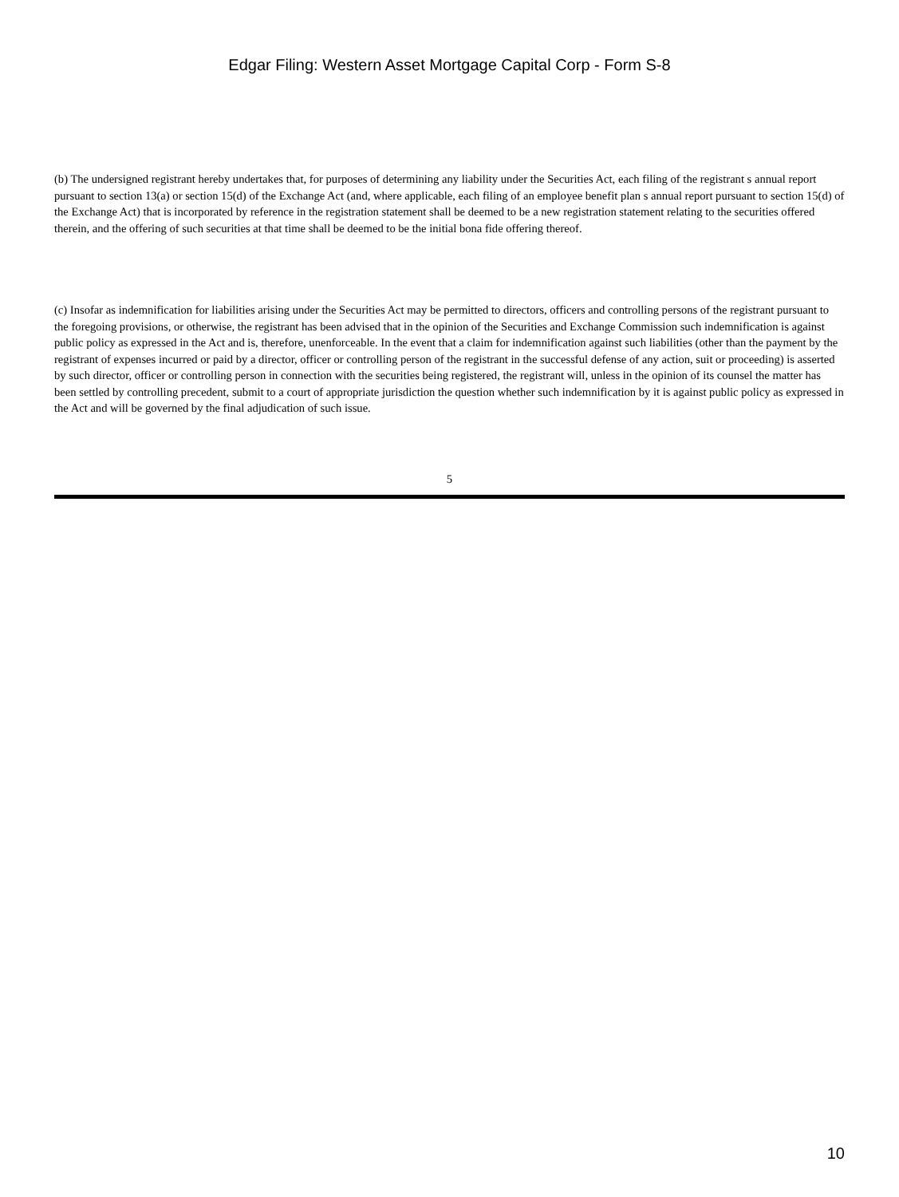Edgar Filing: Western Asset Mortgage Capital Corp - Form S-8
(b) The undersigned registrant hereby undertakes that, for purposes of determining any liability under the Securities Act, each filing of the registrant s annual report pursuant to section 13(a) or section 15(d) of the Exchange Act (and, where applicable, each filing of an employee benefit plan s annual report pursuant to section 15(d) of the Exchange Act) that is incorporated by reference in the registration statement shall be deemed to be a new registration statement relating to the securities offered therein, and the offering of such securities at that time shall be deemed to be the initial bona fide offering thereof.
(c) Insofar as indemnification for liabilities arising under the Securities Act may be permitted to directors, officers and controlling persons of the registrant pursuant to the foregoing provisions, or otherwise, the registrant has been advised that in the opinion of the Securities and Exchange Commission such indemnification is against public policy as expressed in the Act and is, therefore, unenforceable. In the event that a claim for indemnification against such liabilities (other than the payment by the registrant of expenses incurred or paid by a director, officer or controlling person of the registrant in the successful defense of any action, suit or proceeding) is asserted by such director, officer or controlling person in connection with the securities being registered, the registrant will, unless in the opinion of its counsel the matter has been settled by controlling precedent, submit to a court of appropriate jurisdiction the question whether such indemnification by it is against public policy as expressed in the Act and will be governed by the final adjudication of such issue.
5
10